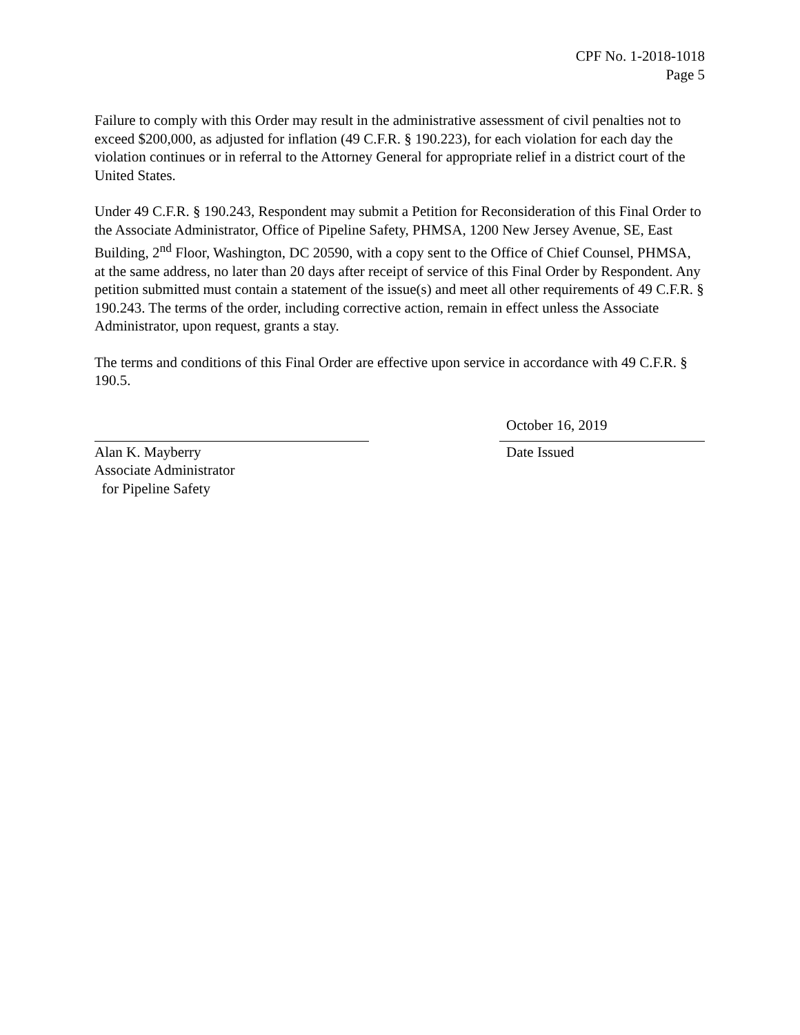CPF No. 1-2018-1018
Page 5
Failure to comply with this Order may result in the administrative assessment of civil penalties not to exceed $200,000, as adjusted for inflation (49 C.F.R. § 190.223), for each violation for each day the violation continues or in referral to the Attorney General for appropriate relief in a district court of the United States.
Under 49 C.F.R. § 190.243, Respondent may submit a Petition for Reconsideration of this Final Order to the Associate Administrator, Office of Pipeline Safety, PHMSA, 1200 New Jersey Avenue, SE, East Building, 2<sup>nd</sup> Floor, Washington, DC 20590, with a copy sent to the Office of Chief Counsel, PHMSA, at the same address, no later than 20 days after receipt of service of this Final Order by Respondent. Any petition submitted must contain a statement of the issue(s) and meet all other requirements of 49 C.F.R. § 190.243. The terms of the order, including corrective action, remain in effect unless the Associate Administrator, upon request, grants a stay.
The terms and conditions of this Final Order are effective upon service in accordance with 49 C.F.R. § 190.5.
Alan K. Mayberry
Associate Administrator
for Pipeline Safety
October 16, 2019
Date Issued